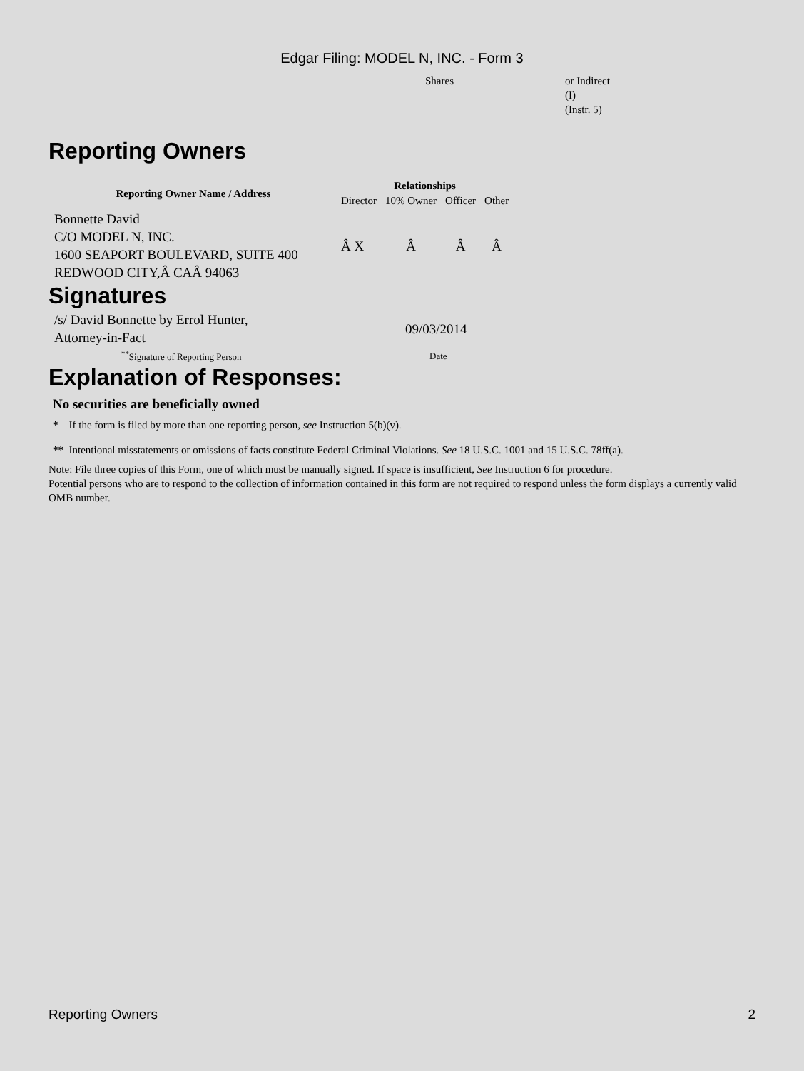Edgar Filing: MODEL N, INC. - Form 3
Shares
or Indirect
(I)
(Instr. 5)
Reporting Owners
| Reporting Owner Name / Address | Relationships | | | |
| --- | --- | --- | --- | --- |
| | Director | 10% Owner | Officer | Other |
| Bonnette David C/O MODEL N, INC. 1600 SEAPORT BOULEVARD, SUITE 400 REDWOOD CITY,Â CAÂ 94063 | Â X | Â | Â | Â |
Signatures
| /s/ David Bonnette by Errol Hunter, Attorney-in-Fact | 09/03/2014 |
| <sup>**</sup> Signature of Reporting Person | Date |
Explanation of Responses:
No securities are beneficially owned
* If the form is filed by more than one reporting person, see Instruction 5(b)(v).
** Intentional misstatements or omissions of facts constitute Federal Criminal Violations. See 18 U.S.C. 1001 and 15 U.S.C. 78ff(a).
Note: File three copies of this Form, one of which must be manually signed. If space is insufficient, See Instruction 6 for procedure.
Potential persons who are to respond to the collection of information contained in this form are not required to respond unless the form displays a currently valid OMB number.
Reporting Owners 2